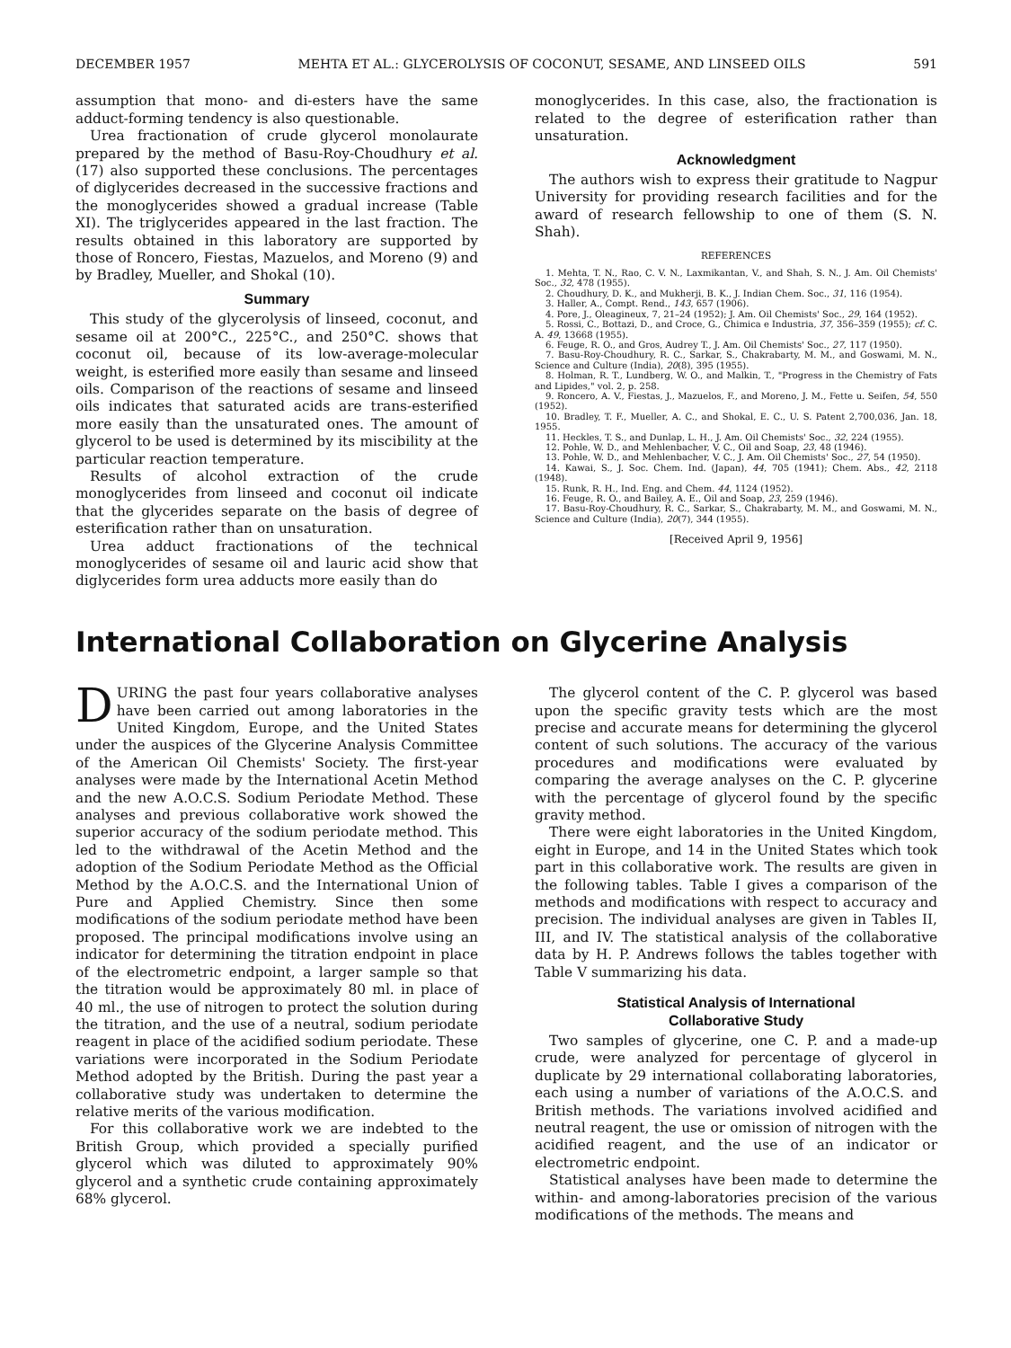DECEMBER 1957 MEHTA ET AL.: GLYCEROLYSIS OF COCONUT, SESAME, AND LINSEED OILS 591
assumption that mono- and di-esters have the same adduct-forming tendency is also questionable.
Urea fractionation of crude glycerol monolaurate prepared by the method of Basu-Roy-Choudhury et al. (17) also supported these conclusions. The percentages of diglycerides decreased in the successive fractions and the monoglycerides showed a gradual increase (Table XI). The triglycerides appeared in the last fraction. The results obtained in this laboratory are supported by those of Roncero, Fiestas, Mazuelos, and Moreno (9) and by Bradley, Mueller, and Shokal (10).
Summary
This study of the glycerolysis of linseed, coconut, and sesame oil at 200°C., 225°C., and 250°C. shows that coconut oil, because of its low-average-molecular weight, is esterified more easily than sesame and linseed oils. Comparison of the reactions of sesame and linseed oils indicates that saturated acids are trans-esterified more easily than the unsaturated ones. The amount of glycerol to be used is determined by its miscibility at the particular reaction temperature.
Results of alcohol extraction of the crude monoglycerides from linseed and coconut oil indicate that the glycerides separate on the basis of degree of esterification rather than on unsaturation.
Urea adduct fractionations of the technical monoglycerides of sesame oil and lauric acid show that diglycerides form urea adducts more easily than do
monoglycerides. In this case, also, the fractionation is related to the degree of esterification rather than unsaturation.
Acknowledgment
The authors wish to express their gratitude to Nagpur University for providing research facilities and for the award of research fellowship to one of them (S. N. Shah).
REFERENCES
1. Mehta, T. N., Rao, C. V. N., Laxmikantan, V., and Shah, S. N., J. Am. Oil Chemists' Soc., 32, 478 (1955).
2. Choudhury, D. K., and Mukherji, B. K., J. Indian Chem. Soc., 31, 116 (1954).
3. Haller, A., Compt. Rend., 143, 657 (1906).
4. Pore, J., Oleagineux, 7, 21–24 (1952); J. Am. Oil Chemists' Soc., 29, 164 (1952).
5. Rossi, C., Bottazi, D., and Croce, G., Chimica e Industria, 37, 356–359 (1955); cf. C. A. 49, 13668 (1955).
6. Feuge, R. O., and Gros, Audrey T., J. Am. Oil Chemists' Soc., 27, 117 (1950).
7. Basu-Roy-Choudhury, R. C., Sarkar, S., Chakrabarty, M. M., and Goswami, M. N., Science and Culture (India), 20(8), 395 (1955).
8. Holman, R. T., Lundberg, W. O., and Malkin, T., "Progress in the Chemistry of Fats and Lipides," vol. 2, p. 258.
9. Roncero, A. V., Fiestas, J., Mazuelos, F., and Moreno, J. M., Fette u. Seifen, 54, 550 (1952).
10. Bradley, T. F., Mueller, A. C., and Shokal, E. C., U. S. Patent 2,700,036, Jan. 18, 1955.
11. Heckles, T. S., and Dunlap, L. H., J. Am. Oil Chemists' Soc., 32, 224 (1955).
12. Pohle, W. D., and Mehlenbacher, V. C., Oil and Soap, 23, 48 (1946).
13. Pohle, W. D., and Mehlenbacher, V. C., J. Am. Oil Chemists' Soc., 27, 54 (1950).
14. Kawai, S., J. Soc. Chem. Ind. (Japan), 44, 705 (1941); Chem. Abs., 42, 2118 (1948).
15. Runk, R. H., Ind. Eng. and Chem. 44, 1124 (1952).
16. Feuge, R. O., and Bailey, A. E., Oil and Soap, 23, 259 (1946).
17. Basu-Roy-Choudhury, R. C., Sarkar, S., Chakrabarty, M. M., and Goswami, M. N., Science and Culture (India), 20(7), 344 (1955).
[Received April 9, 1956]
International Collaboration on Glycerine Analysis
DURING the past four years collaborative analyses have been carried out among laboratories in the United Kingdom, Europe, and the United States under the auspices of the Glycerine Analysis Committee of the American Oil Chemists' Society. The first-year analyses were made by the International Acetin Method and the new A.O.C.S. Sodium Periodate Method. These analyses and previous collaborative work showed the superior accuracy of the sodium periodate method. This led to the withdrawal of the Acetin Method and the adoption of the Sodium Periodate Method as the Official Method by the A.O.C.S. and the International Union of Pure and Applied Chemistry. Since then some modifications of the sodium periodate method have been proposed. The principal modifications involve using an indicator for determining the titration endpoint in place of the electrometric endpoint, a larger sample so that the titration would be approximately 80 ml. in place of 40 ml., the use of nitrogen to protect the solution during the titration, and the use of a neutral, sodium periodate reagent in place of the acidified sodium periodate. These variations were incorporated in the Sodium Periodate Method adopted by the British. During the past year a collaborative study was undertaken to determine the relative merits of the various modification.
For this collaborative work we are indebted to the British Group, which provided a specially purified glycerol which was diluted to approximately 90% glycerol and a synthetic crude containing approximately 68% glycerol.
The glycerol content of the C. P. glycerol was based upon the specific gravity tests which are the most precise and accurate means for determining the glycerol content of such solutions. The accuracy of the various procedures and modifications were evaluated by comparing the average analyses on the C. P. glycerine with the percentage of glycerol found by the specific gravity method.
There were eight laboratories in the United Kingdom, eight in Europe, and 14 in the United States which took part in this collaborative work. The results are given in the following tables. Table I gives a comparison of the methods and modifications with respect to accuracy and precision. The individual analyses are given in Tables II, III, and IV. The statistical analysis of the collaborative data by H. P. Andrews follows the tables together with Table V summarizing his data.
Statistical Analysis of International
Collaborative Study
Two samples of glycerine, one C. P. and a made-up crude, were analyzed for percentage of glycerol in duplicate by 29 international collaborating laboratories, each using a number of variations of the A.O.C.S. and British methods. The variations involved acidified and neutral reagent, the use or omission of nitrogen with the acidified reagent, and the use of an indicator or electrometric endpoint.
Statistical analyses have been made to determine the within- and among-laboratories precision of the various modifications of the methods. The means and